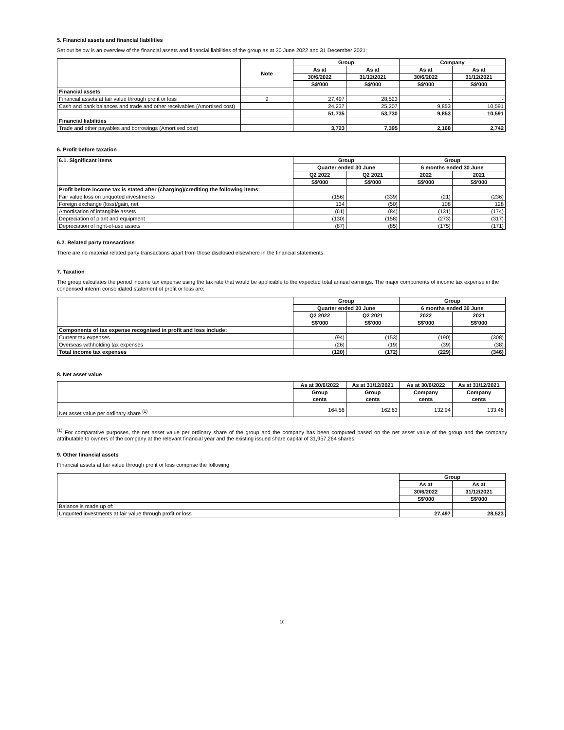5. Financial assets and financial liabilities
Set out below is an overview of the financial assets and financial liabilities of the group as at 30 June 2022 and 31 December 2021:
| | Note | Group | | Company | |
| --- | --- | --- | --- | --- | --- |
| | | As at | As at | As at | As at |
| | | 30/6/2022 | 31/12/2021 | 30/6/2022 | 31/12/2021 |
| | | S$'000 | S$'000 | S$'000 | S$'000 |
| Financial assets | | | | | |
| Financial assets at fair value through profit or loss | 9 | 27,497 | 28,523 | - | - |
| Cash and bank balances and trade and other receivables (Amortised cost) | | 24,237 | 25,207 | 9,853 | 10,591 |
| | | 51,735 | 53,730 | 9,853 | 10,591 |
| Financial liabilities | | | | | |
| Trade and other payables and borrowings (Amortised cost) | | 3,723 | 7,395 | 2,168 | 2,742 |
6. Profit before taxation
| 6.1. Significant items | Group | | Group | |
| --- | --- | --- | --- | --- |
| | Quarter ended 30 June | | 6 months ended 30 June | |
| | Q2 2022 | Q2 2021 | 2022 | 2021 |
| | S$'000 | S$'000 | S$'000 | S$'000 |
| Profit before income tax is stated after (charging)/crediting the following items: | | | | |
| Fair value loss on unquoted investments | (156) | (339) | (21) | (236) |
| Foreign exchange (loss)/gain, net | 134 | (50) | 108 | 128 |
| Amortisation of intangible assets | (61) | (84) | (131) | (174) |
| Depreciation of plant and equipment | (130) | (158) | (273) | (317) |
| Depreciation of right-of-use assets | (87) | (85) | (175) | (171) |
6.2. Related party transactions
There are no material related party transactions apart from those disclosed elsewhere in the financial statements.
7. Taxation
The group calculates the period income tax expense using the tax rate that would be applicable to the expected total annual earnings. The major components of income tax expense in the condensed interim consolidated statement of profit or loss are:
| | Group | | Group | |
| --- | --- | --- | --- | --- |
| | Quarter ended 30 June | | 6 months ended 30 June | |
| | Q2 2022 | Q2 2021 | 2022 | 2021 |
| | S$'000 | S$'000 | S$'000 | S$'000 |
| Components of tax expense recognised in profit and loss include: | | | | |
| Current tax expenses | (94) | (153) | (190) | (308) |
| Overseas withholding tax expenses | (26) | (19) | (39) | (38) |
| Total income tax expenses | (120) | (172) | (229) | (346) |
8. Net asset value
| | As at 30/6/2022 | As at 31/12/2021 | As at 30/6/2022 | As at 31/12/2021 |
| --- | --- | --- | --- | --- |
| | Group cents | Group cents | Company cents | Company cents |
| Net asset value per ordinary share <sup>(1)</sup> | 164.56 | 162.63 | 132.94 | 133.46 |
<sup>(1)</sup> For comparative purposes, the net asset value per ordinary share of the group and the company has been computed based on the net asset value of the group and the company attributable to owners of the company at the relevant financial year and the existing issued share capital of 31,957,264 shares.
9. Other financial assets
Financial assets at fair value through profit or loss comprise the following:
| | Group | |
| --- | --- | --- |
| | As at | As at |
| | 30/6/2022 | 31/12/2021 |
| | S$'000 | S$'000 |
| Balance is made up of: | | |
| Unquoted investments at fair value through profit or loss | 27,497 | 28,523 |
10